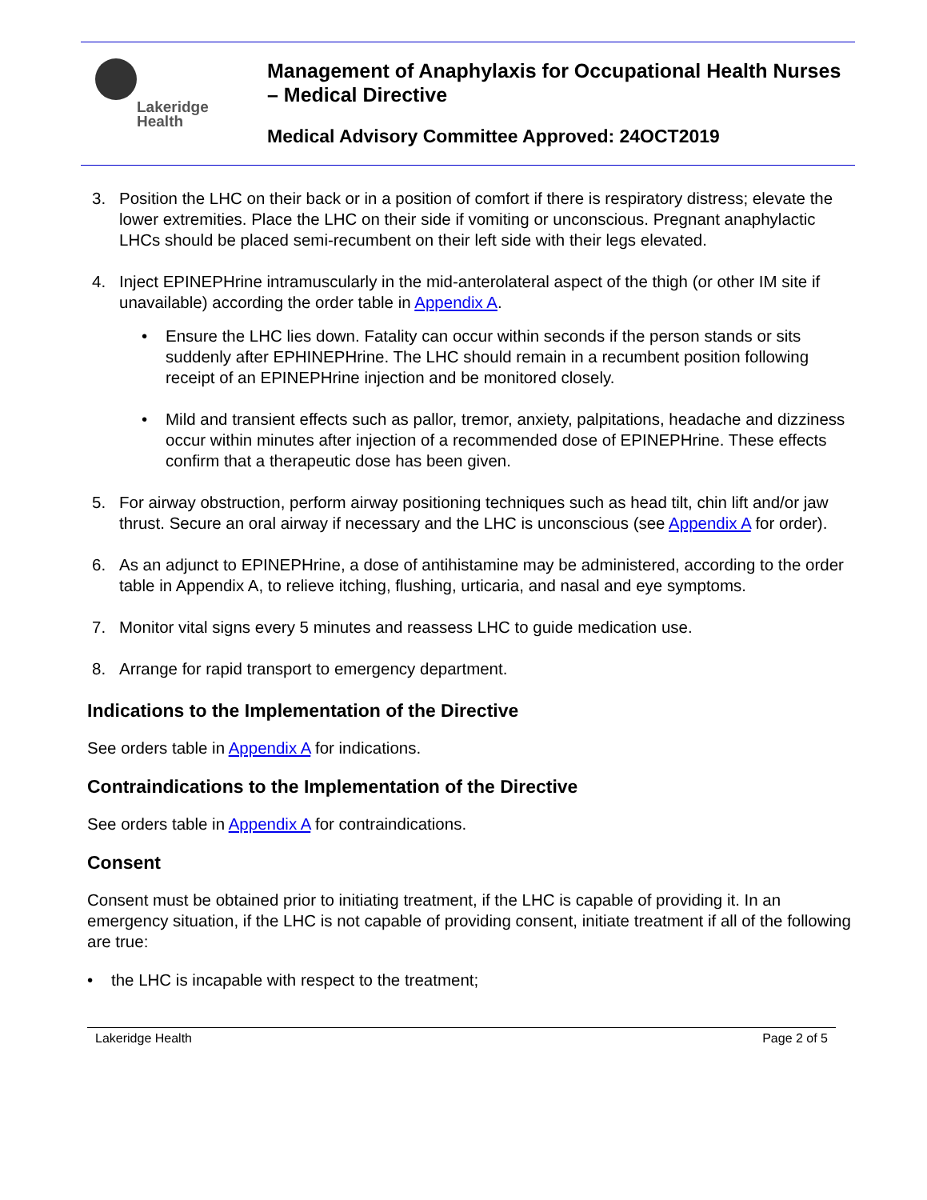Lakeridge
Health
Management of Anaphylaxis for Occupational Health Nurses – Medical Directive
Medical Advisory Committee Approved: 24OCT2019
3. Position the LHC on their back or in a position of comfort if there is respiratory distress; elevate the lower extremities. Place the LHC on their side if vomiting or unconscious. Pregnant anaphylactic LHCs should be placed semi-recumbent on their left side with their legs elevated.
4. Inject EPINEPHrine intramuscularly in the mid-anterolateral aspect of the thigh (or other IM site if unavailable) according the order table in Appendix A.
• Ensure the LHC lies down. Fatality can occur within seconds if the person stands or sits suddenly after EPHINEPHrine. The LHC should remain in a recumbent position following receipt of an EPINEPHrine injection and be monitored closely.
• Mild and transient effects such as pallor, tremor, anxiety, palpitations, headache and dizziness occur within minutes after injection of a recommended dose of EPINEPHrine. These effects confirm that a therapeutic dose has been given.
5. For airway obstruction, perform airway positioning techniques such as head tilt, chin lift and/or jaw thrust. Secure an oral airway if necessary and the LHC is unconscious (see Appendix A for order).
6. As an adjunct to EPINEPHrine, a dose of antihistamine may be administered, according to the order table in Appendix A, to relieve itching, flushing, urticaria, and nasal and eye symptoms.
7. Monitor vital signs every 5 minutes and reassess LHC to guide medication use.
8. Arrange for rapid transport to emergency department.
Indications to the Implementation of the Directive
See orders table in Appendix A for indications.
Contraindications to the Implementation of the Directive
See orders table in Appendix A for contraindications.
Consent
Consent must be obtained prior to initiating treatment, if the LHC is capable of providing it. In an emergency situation, if the LHC is not capable of providing consent, initiate treatment if all of the following are true:
• the LHC is incapable with respect to the treatment;
Lakeridge Health Page 2 of 5